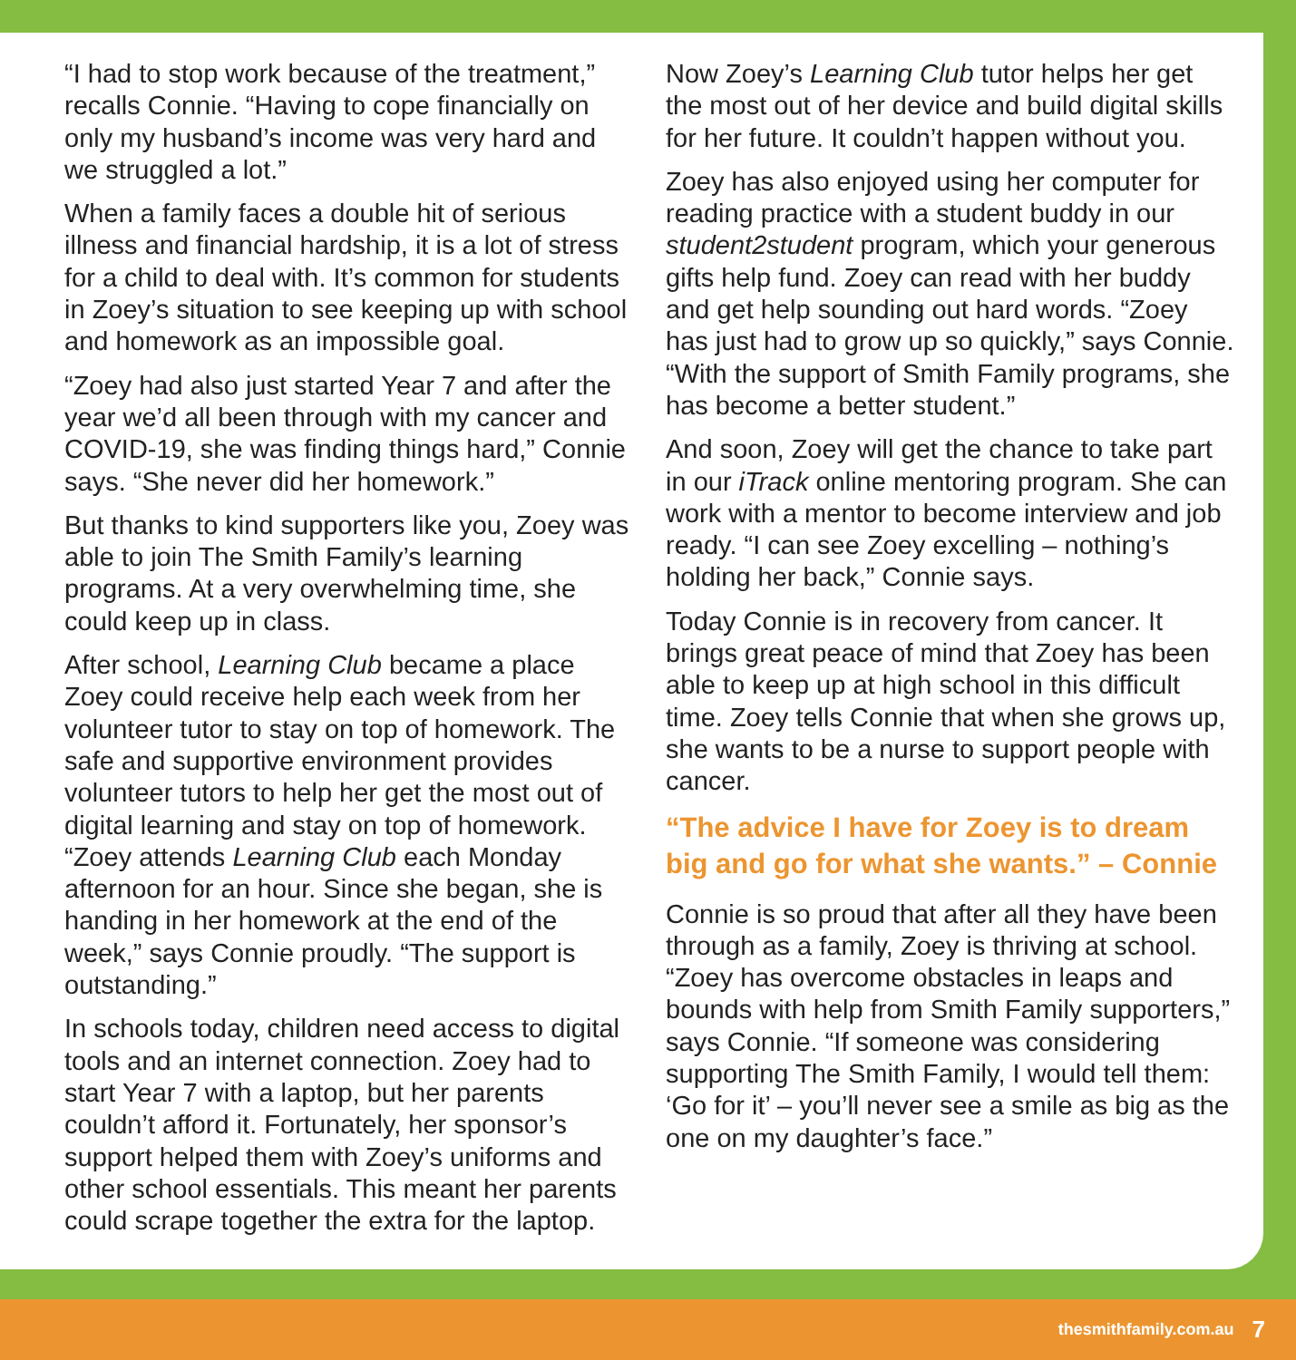“I had to stop work because of the treatment,” recalls Connie. “Having to cope financially on only my husband’s income was very hard and we struggled a lot.”
When a family faces a double hit of serious illness and financial hardship, it is a lot of stress for a child to deal with. It’s common for students in Zoey’s situation to see keeping up with school and homework as an impossible goal.
“Zoey had also just started Year 7 and after the year we’d all been through with my cancer and COVID-19, she was finding things hard,” Connie says. “She never did her homework.”
But thanks to kind supporters like you, Zoey was able to join The Smith Family’s learning programs. At a very overwhelming time, she could keep up in class.
After school, Learning Club became a place Zoey could receive help each week from her volunteer tutor to stay on top of homework. The safe and supportive environment provides volunteer tutors to help her get the most out of digital learning and stay on top of homework. “Zoey attends Learning Club each Monday afternoon for an hour. Since she began, she is handing in her homework at the end of the week,” says Connie proudly. “The support is outstanding.”
In schools today, children need access to digital tools and an internet connection. Zoey had to start Year 7 with a laptop, but her parents couldn’t afford it. Fortunately, her sponsor’s support helped them with Zoey’s uniforms and other school essentials. This meant her parents could scrape together the extra for the laptop.
Now Zoey’s Learning Club tutor helps her get the most out of her device and build digital skills for her future. It couldn’t happen without you.
Zoey has also enjoyed using her computer for reading practice with a student buddy in our student2student program, which your generous gifts help fund. Zoey can read with her buddy and get help sounding out hard words. “Zoey has just had to grow up so quickly,” says Connie. “With the support of Smith Family programs, she has become a better student.”
And soon, Zoey will get the chance to take part in our iTrack online mentoring program. She can work with a mentor to become interview and job ready. “I can see Zoey excelling – nothing’s holding her back,” Connie says.
Today Connie is in recovery from cancer. It brings great peace of mind that Zoey has been able to keep up at high school in this difficult time. Zoey tells Connie that when she grows up, she wants to be a nurse to support people with cancer.
“The advice I have for Zoey is to dream big and go for what she wants.” – Connie
Connie is so proud that after all they have been through as a family, Zoey is thriving at school. “Zoey has overcome obstacles in leaps and bounds with help from Smith Family supporters,” says Connie. “If someone was considering supporting The Smith Family, I would tell them: ‘Go for it’ – you’ll never see a smile as big as the one on my daughter’s face.”
thesmithfamily.com.au 7